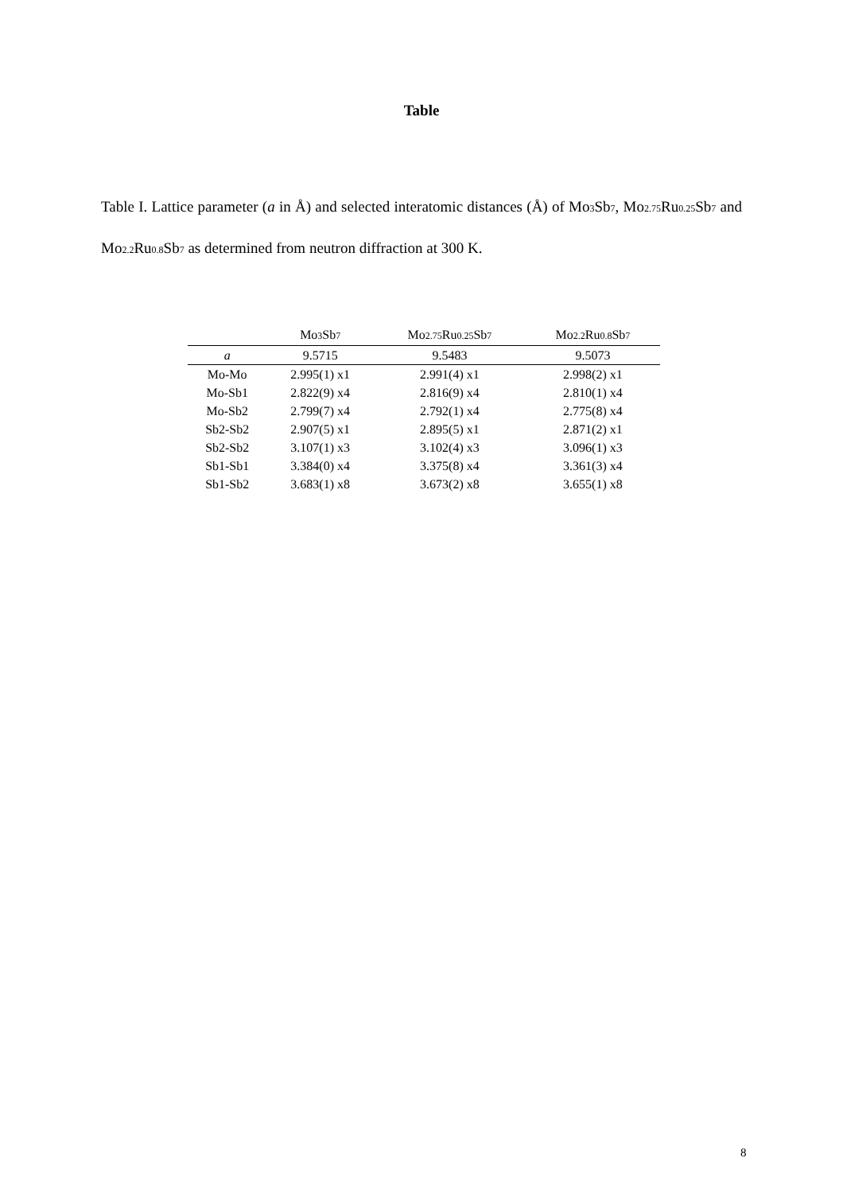Table
Table I. Lattice parameter (a in Å) and selected interatomic distances (Å) of Mo<sub>3</sub>Sb<sub>7</sub>, Mo<sub>2.75</sub>Ru<sub>0.25</sub>Sb<sub>7</sub> and Mo<sub>2.2</sub>Ru<sub>0.8</sub>Sb<sub>7</sub> as determined from neutron diffraction at 300 K.
| | Mo<sub>3</sub>Sb<sub>7</sub> | Mo<sub>2.75</sub>Ru<sub>0.25</sub>Sb<sub>7</sub> | Mo<sub>2.2</sub>Ru<sub>0.8</sub>Sb<sub>7</sub> |
| --- | --- | --- | --- |
| a | 9.5715 | 9.5483 | 9.5073 |
| Mo-Mo | 2.995(1) x1 | 2.991(4) x1 | 2.998(2) x1 |
| Mo-Sb1 | 2.822(9) x4 | 2.816(9) x4 | 2.810(1) x4 |
| Mo-Sb2 | 2.799(7) x4 | 2.792(1) x4 | 2.775(8) x4 |
| Sb2-Sb2 | 2.907(5) x1 | 2.895(5) x1 | 2.871(2) x1 |
| Sb2-Sb2 | 3.107(1) x3 | 3.102(4) x3 | 3.096(1) x3 |
| Sb1-Sb1 | 3.384(0) x4 | 3.375(8) x4 | 3.361(3) x4 |
| Sb1-Sb2 | 3.683(1) x8 | 3.673(2) x8 | 3.655(1) x8 |
8